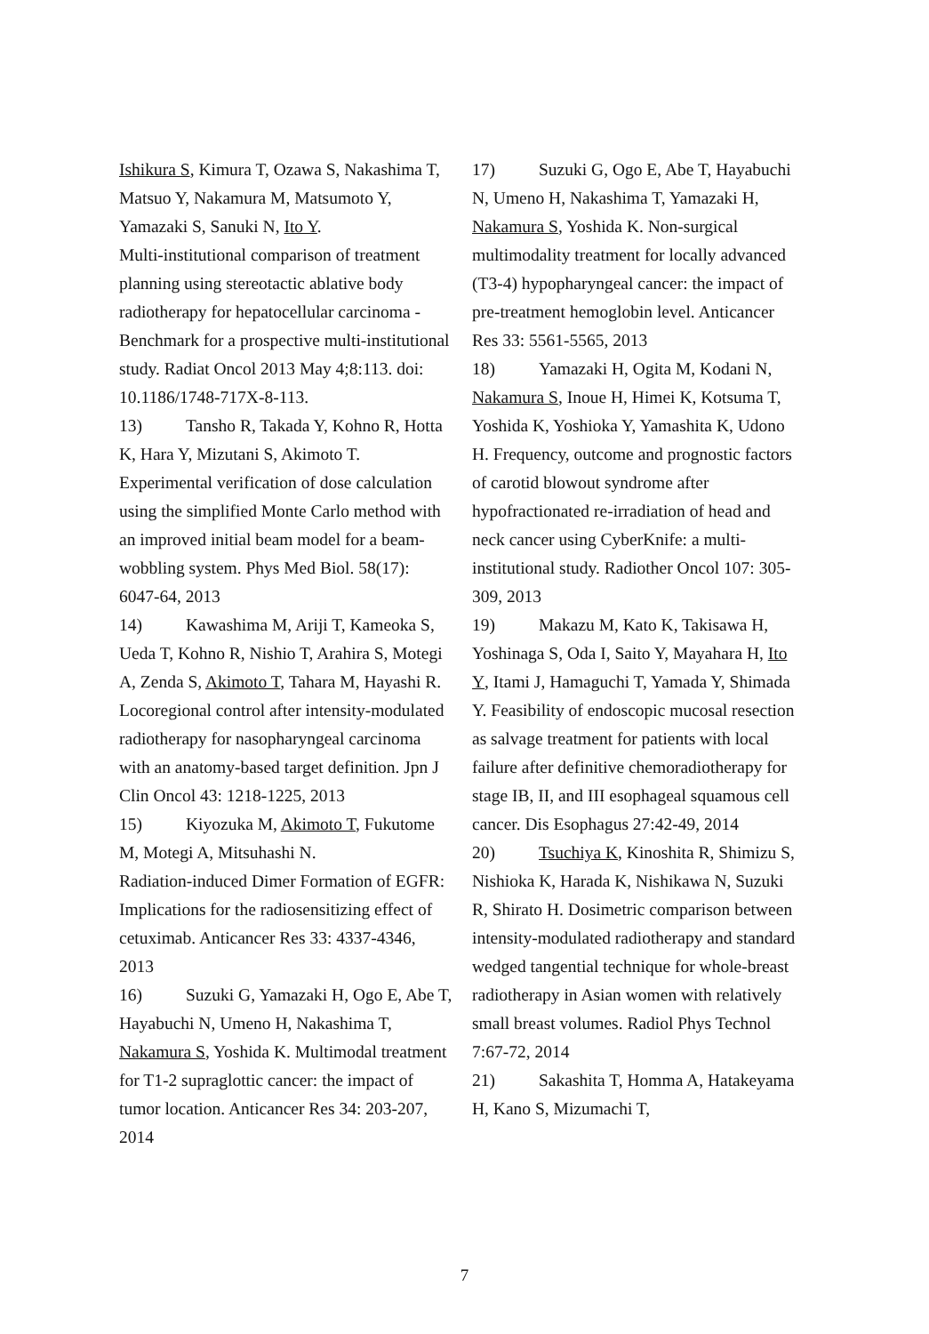Ishikura S, Kimura T, Ozawa S, Nakashima T, Matsuo Y, Nakamura M, Matsumoto Y, Yamazaki S, Sanuki N, Ito Y.
Multi-institutional comparison of treatment planning using stereotactic ablative body radiotherapy for hepatocellular carcinoma - Benchmark for a prospective multi-institutional study. Radiat Oncol 2013 May 4;8:113. doi: 10.1186/1748-717X-8-113.
13) Tansho R, Takada Y, Kohno R, Hotta K, Hara Y, Mizutani S, Akimoto T. Experimental verification of dose calculation using the simplified Monte Carlo method with an improved initial beam model for a beam-wobbling system. Phys Med Biol. 58(17): 6047-64, 2013
14) Kawashima M, Ariji T, Kameoka S, Ueda T, Kohno R, Nishio T, Arahira S, Motegi A, Zenda S, Akimoto T, Tahara M, Hayashi R. Locoregional control after intensity-modulated radiotherapy for nasopharyngeal carcinoma with an anatomy-based target definition. Jpn J Clin Oncol 43: 1218-1225, 2013
15) Kiyozuka M, Akimoto T, Fukutome M, Motegi A, Mitsuhashi N.
Radiation-induced Dimer Formation of EGFR: Implications for the radiosensitizing effect of cetuximab. Anticancer Res 33: 4337-4346, 2013
16) Suzuki G, Yamazaki H, Ogo E, Abe T, Hayabuchi N, Umeno H, Nakashima T, Nakamura S, Yoshida K. Multimodal treatment for T1-2 supraglottic cancer: the impact of tumor location. Anticancer Res 34: 203-207, 2014
17) Suzuki G, Ogo E, Abe T, Hayabuchi N, Umeno H, Nakashima T, Yamazaki H, Nakamura S, Yoshida K. Non-surgical multimodality treatment for locally advanced (T3-4) hypopharyngeal cancer: the impact of pre-treatment hemoglobin level. Anticancer Res 33: 5561-5565, 2013
18) Yamazaki H, Ogita M, Kodani N, Nakamura S, Inoue H, Himei K, Kotsuma T, Yoshida K, Yoshioka Y, Yamashita K, Udono H. Frequency, outcome and prognostic factors of carotid blowout syndrome after hypofractionated re-irradiation of head and neck cancer using CyberKnife: a multi-institutional study. Radiother Oncol 107: 305-309, 2013
19) Makazu M, Kato K, Takisawa H, Yoshinaga S, Oda I, Saito Y, Mayahara H, Ito Y, Itami J, Hamaguchi T, Yamada Y, Shimada Y. Feasibility of endoscopic mucosal resection as salvage treatment for patients with local failure after definitive chemoradiotherapy for stage IB, II, and III esophageal squamous cell cancer. Dis Esophagus 27:42-49, 2014
20) Tsuchiya K, Kinoshita R, Shimizu S, Nishioka K, Harada K, Nishikawa N, Suzuki R, Shirato H. Dosimetric comparison between intensity-modulated radiotherapy and standard wedged tangential technique for whole-breast radiotherapy in Asian women with relatively small breast volumes. Radiol Phys Technol 7:67-72, 2014
21) Sakashita T, Homma A, Hatakeyama H, Kano S, Mizumachi T,
7